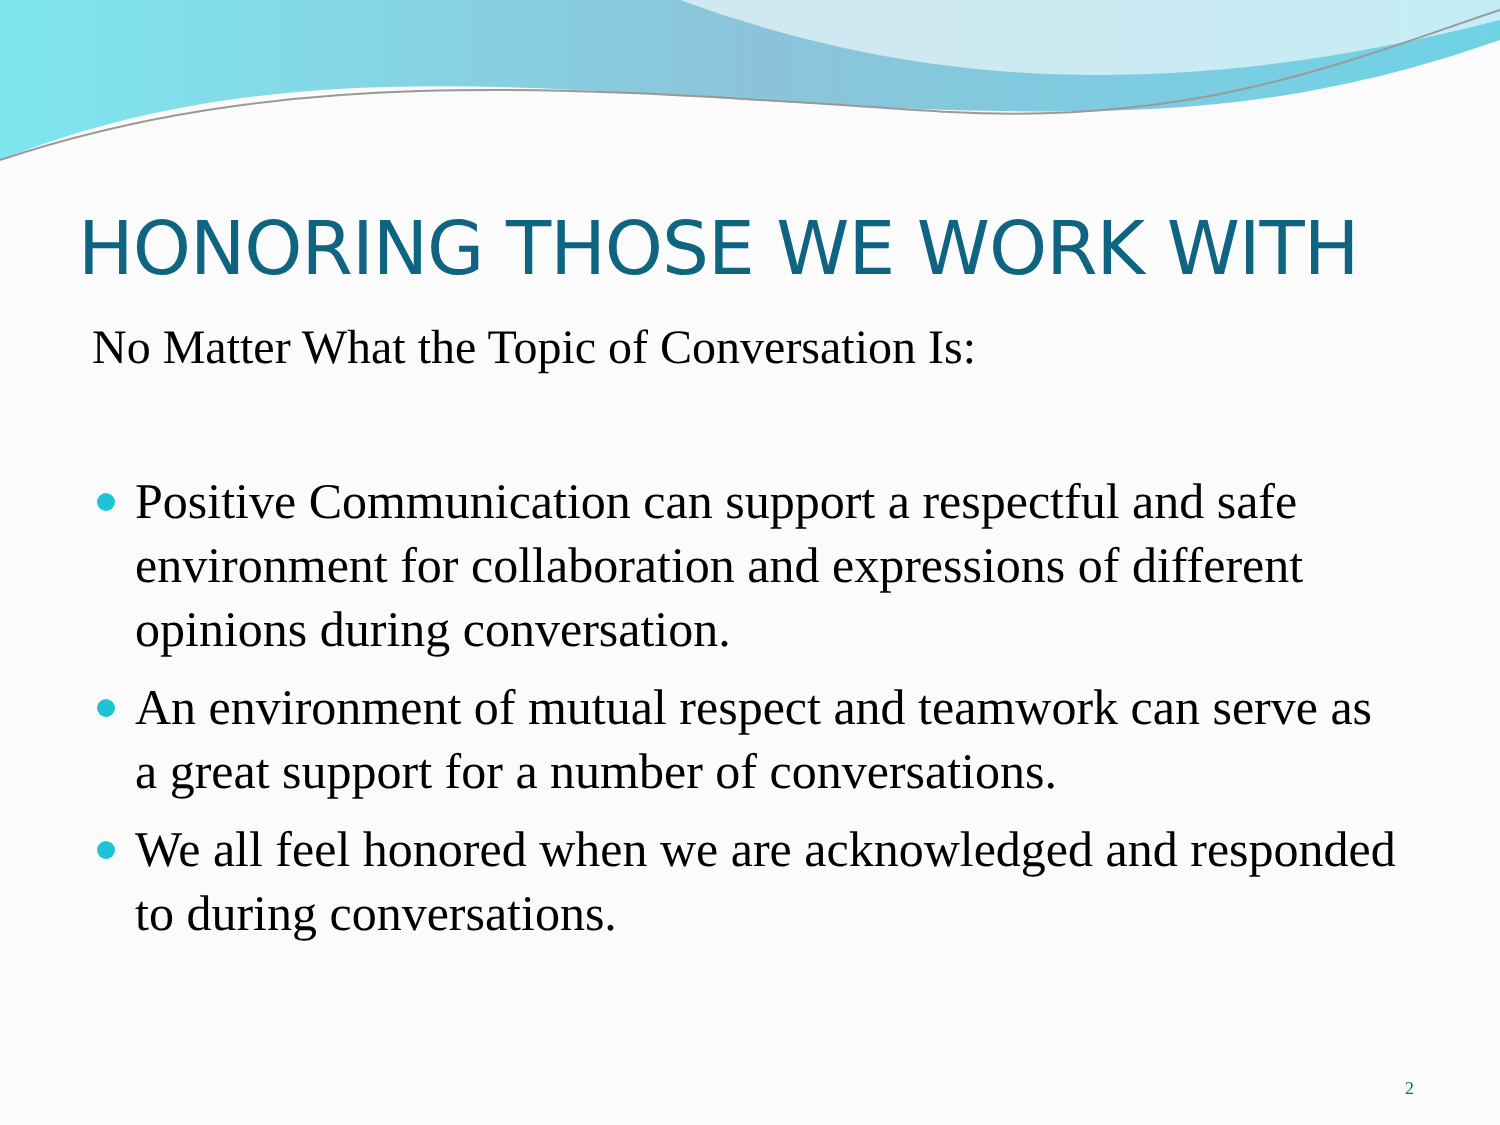HONORING THOSE WE WORK WITH
No Matter What the Topic of Conversation Is:
Positive Communication can support a respectful and safe environment for collaboration and expressions of different opinions during conversation.
An environment of mutual respect and teamwork can serve as a great support for a number of conversations.
We all feel honored when we are acknowledged and responded to during conversations.
2